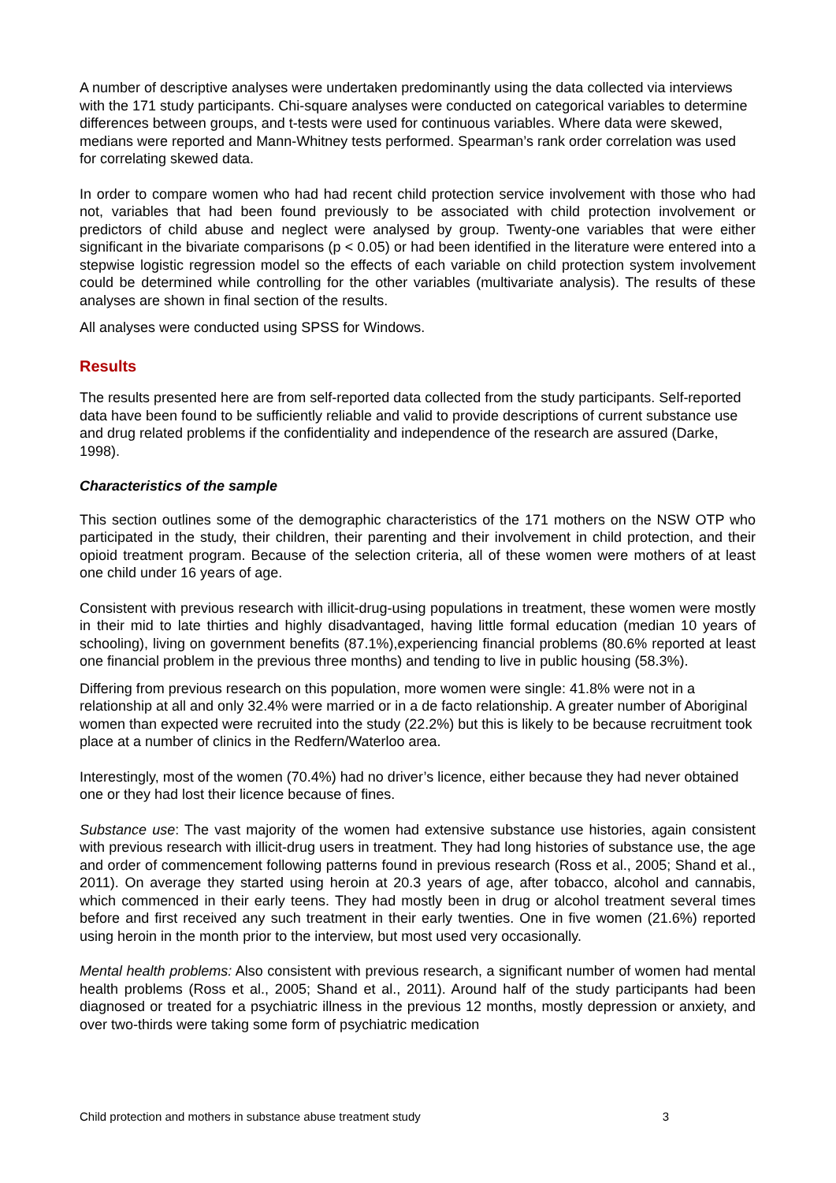A number of descriptive analyses were undertaken predominantly using the data collected via interviews with the 171 study participants. Chi-square analyses were conducted on categorical variables to determine differences between groups, and t-tests were used for continuous variables. Where data were skewed, medians were reported and Mann-Whitney tests performed. Spearman’s rank order correlation was used for correlating skewed data.
In order to compare women who had had recent child protection service involvement with those who had not, variables that had been found previously to be associated with child protection involvement or predictors of child abuse and neglect were analysed by group. Twenty-one variables that were either significant in the bivariate comparisons (p < 0.05) or had been identified in the literature were entered into a stepwise logistic regression model so the effects of each variable on child protection system involvement could be determined while controlling for the other variables (multivariate analysis). The results of these analyses are shown in final section of the results.
All analyses were conducted using SPSS for Windows.
Results
The results presented here are from self-reported data collected from the study participants. Self-reported data have been found to be sufficiently reliable and valid to provide descriptions of current substance use and drug related problems if the confidentiality and independence of the research are assured (Darke, 1998).
Characteristics of the sample
This section outlines some of the demographic characteristics of the 171 mothers on the NSW OTP who participated in the study, their children, their parenting and their involvement in child protection, and their opioid treatment program. Because of the selection criteria, all of these women were mothers of at least one child under 16 years of age.
Consistent with previous research with illicit-drug-using populations in treatment, these women were mostly in their mid to late thirties and highly disadvantaged, having little formal education (median 10 years of schooling), living on government benefits (87.1%),experiencing financial problems (80.6% reported at least one financial problem in the previous three months) and tending to live in public housing (58.3%).
Differing from previous research on this population, more women were single: 41.8% were not in a relationship at all and only 32.4% were married or in a de facto relationship. A greater number of Aboriginal women than expected were recruited into the study (22.2%) but this is likely to be because recruitment took place at a number of clinics in the Redfern/Waterloo area.
Interestingly, most of the women (70.4%) had no driver’s licence, either because they had never obtained one or they had lost their licence because of fines.
Substance use: The vast majority of the women had extensive substance use histories, again consistent with previous research with illicit-drug users in treatment. They had long histories of substance use, the age and order of commencement following patterns found in previous research (Ross et al., 2005; Shand et al., 2011). On average they started using heroin at 20.3 years of age, after tobacco, alcohol and cannabis, which commenced in their early teens. They had mostly been in drug or alcohol treatment several times before and first received any such treatment in their early twenties. One in five women (21.6%) reported using heroin in the month prior to the interview, but most used very occasionally.
Mental health problems: Also consistent with previous research, a significant number of women had mental health problems (Ross et al., 2005; Shand et al., 2011). Around half of the study participants had been diagnosed or treated for a psychiatric illness in the previous 12 months, mostly depression or anxiety, and over two-thirds were taking some form of psychiatric medication
Child protection and mothers in substance abuse treatment study 3